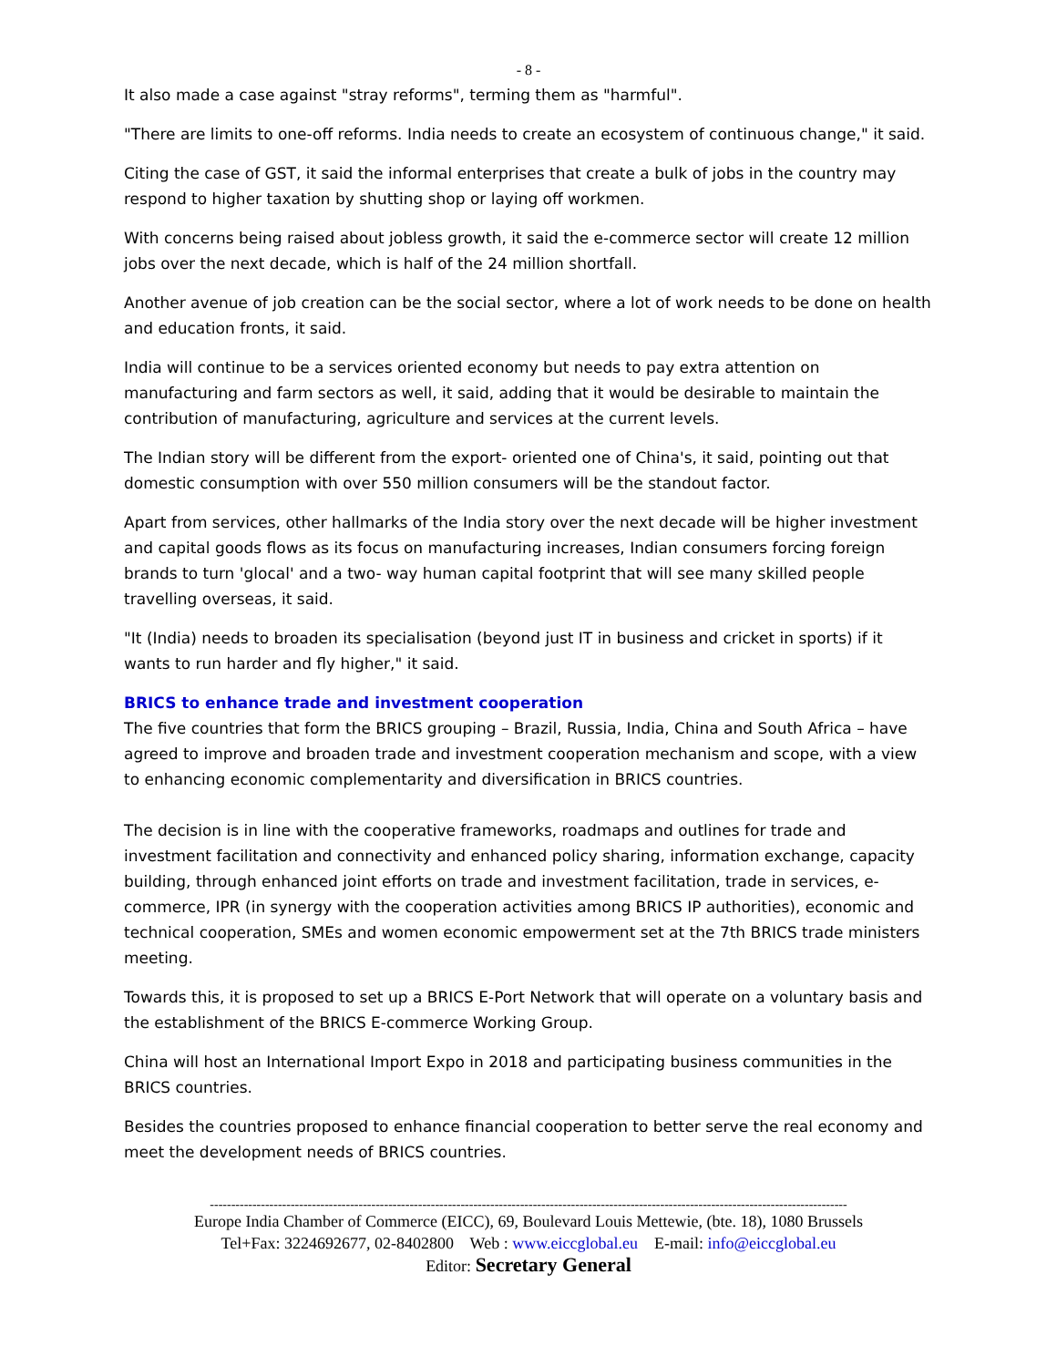- 8 -
It also made a case against "stray reforms", terming them as "harmful".
"There are limits to one-off reforms. India needs to create an ecosystem of continuous change," it said.
Citing the case of GST, it said the informal enterprises that create a bulk of jobs in the country may respond to higher taxation by shutting shop or laying off workmen.
With concerns being raised about jobless growth, it said the e-commerce sector will create 12 million jobs over the next decade, which is half of the 24 million shortfall.
Another avenue of job creation can be the social sector, where a lot of work needs to be done on health and education fronts, it said.
India will continue to be a services oriented economy but needs to pay extra attention on manufacturing and farm sectors as well, it said, adding that it would be desirable to maintain the contribution of manufacturing, agriculture and services at the current levels.
The Indian story will be different from the export- oriented one of China's, it said, pointing out that domestic consumption with over 550 million consumers will be the standout factor.
Apart from services, other hallmarks of the India story over the next decade will be higher investment and capital goods flows as its focus on manufacturing increases, Indian consumers forcing foreign brands to turn 'glocal' and a two- way human capital footprint that will see many skilled people travelling overseas, it said.
"It (India) needs to broaden its specialisation (beyond just IT in business and cricket in sports) if it wants to run harder and fly higher," it said.
BRICS to enhance trade and investment cooperation
The five countries that form the BRICS grouping – Brazil, Russia, India, China and South Africa – have agreed to improve and broaden trade and investment cooperation mechanism and scope, with a view to enhancing economic complementarity and diversification in BRICS countries.
The decision is in line with the cooperative frameworks, roadmaps and outlines for trade and investment facilitation and connectivity and enhanced policy sharing, information exchange, capacity building, through enhanced joint efforts on trade and investment facilitation, trade in services, e-commerce, IPR (in synergy with the cooperation activities among BRICS IP authorities), economic and technical cooperation, SMEs and women economic empowerment set at the 7th BRICS trade ministers meeting.
Towards this, it is proposed to set up a BRICS E-Port Network that will operate on a voluntary basis and the establishment of the BRICS E-commerce Working Group.
China will host an International Import Expo in 2018 and participating business communities in the BRICS countries.
Besides the countries proposed to enhance financial cooperation to better serve the real economy and meet the development needs of BRICS countries.
------------------------------------------------------------------------------------------------------------------------------------------------------
Europe India Chamber of Commerce (EICC), 69, Boulevard Louis Mettewie, (bte. 18), 1080 Brussels
Tel+Fax: 3224692677, 02-8402800 Web : www.eiccglobal.eu E-mail: info@eiccglobal.eu
Editor: Secretary General